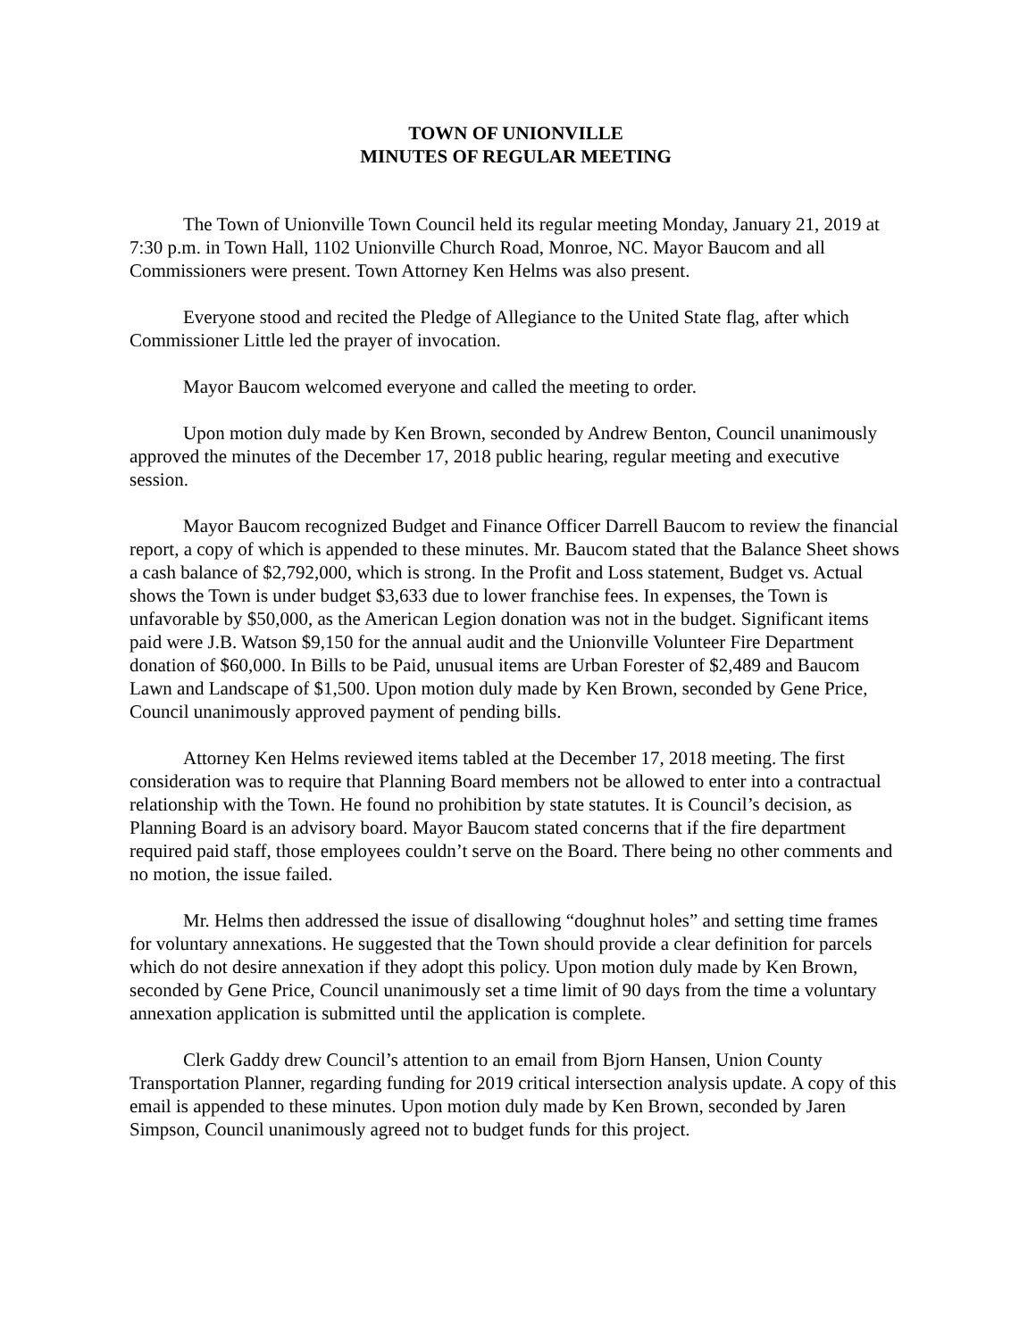TOWN OF UNIONVILLE
MINUTES OF REGULAR MEETING
The Town of Unionville Town Council held its regular meeting Monday, January 21, 2019 at 7:30 p.m. in Town Hall, 1102 Unionville Church Road, Monroe, NC. Mayor Baucom and all Commissioners were present. Town Attorney Ken Helms was also present.
Everyone stood and recited the Pledge of Allegiance to the United State flag, after which Commissioner Little led the prayer of invocation.
Mayor Baucom welcomed everyone and called the meeting to order.
Upon motion duly made by Ken Brown, seconded by Andrew Benton, Council unanimously approved the minutes of the December 17, 2018 public hearing, regular meeting and executive session.
Mayor Baucom recognized Budget and Finance Officer Darrell Baucom to review the financial report, a copy of which is appended to these minutes. Mr. Baucom stated that the Balance Sheet shows a cash balance of $2,792,000, which is strong. In the Profit and Loss statement, Budget vs. Actual shows the Town is under budget $3,633 due to lower franchise fees. In expenses, the Town is unfavorable by $50,000, as the American Legion donation was not in the budget. Significant items paid were J.B. Watson $9,150 for the annual audit and the Unionville Volunteer Fire Department donation of $60,000. In Bills to be Paid, unusual items are Urban Forester of $2,489 and Baucom Lawn and Landscape of $1,500. Upon motion duly made by Ken Brown, seconded by Gene Price, Council unanimously approved payment of pending bills.
Attorney Ken Helms reviewed items tabled at the December 17, 2018 meeting. The first consideration was to require that Planning Board members not be allowed to enter into a contractual relationship with the Town. He found no prohibition by state statutes. It is Council’s decision, as Planning Board is an advisory board. Mayor Baucom stated concerns that if the fire department required paid staff, those employees couldn’t serve on the Board. There being no other comments and no motion, the issue failed.
Mr. Helms then addressed the issue of disallowing “doughnut holes” and setting time frames for voluntary annexations. He suggested that the Town should provide a clear definition for parcels which do not desire annexation if they adopt this policy. Upon motion duly made by Ken Brown, seconded by Gene Price, Council unanimously set a time limit of 90 days from the time a voluntary annexation application is submitted until the application is complete.
Clerk Gaddy drew Council’s attention to an email from Bjorn Hansen, Union County Transportation Planner, regarding funding for 2019 critical intersection analysis update. A copy of this email is appended to these minutes. Upon motion duly made by Ken Brown, seconded by Jaren Simpson, Council unanimously agreed not to budget funds for this project.